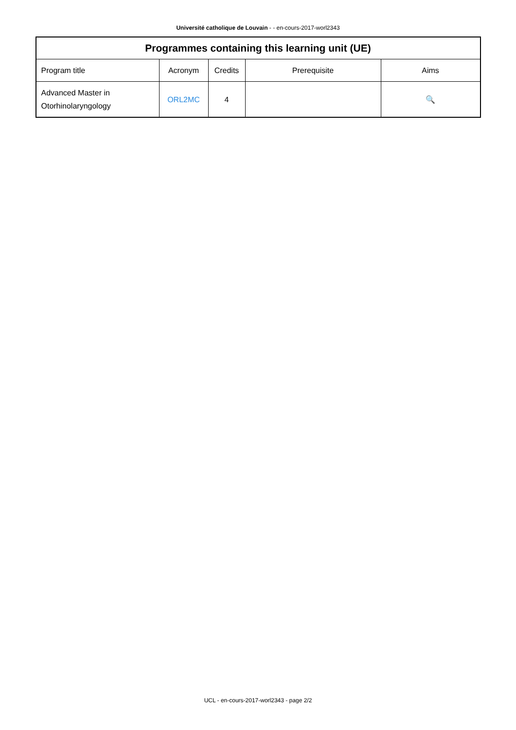Université catholique de Louvain - - en-cours-2017-worl2343
| Programmes containing this learning unit (UE) | | | | |
| --- | --- | --- | --- | --- |
| Program title | Acronym | Credits | Prerequisite | Aims |
| Advanced Master in Otorhinolaryngology | ORL2MC | 4 | | 🔍 |
UCL - en-cours-2017-worl2343 - page 2/2